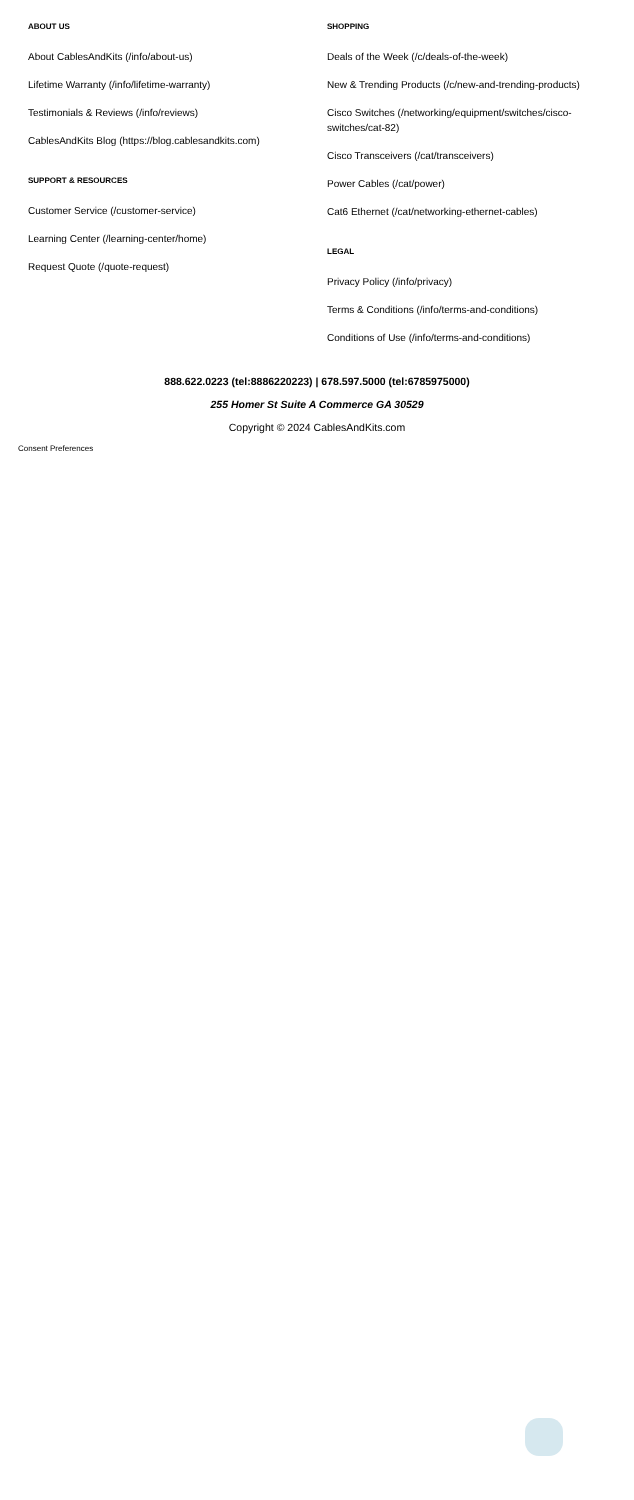ABOUT US
About CablesAndKits (/info/about-us)
Lifetime Warranty (/info/lifetime-warranty)
Testimonials & Reviews (/info/reviews)
CablesAndKits Blog (https://blog.cablesandkits.com)
SUPPORT & RESOURCES
Customer Service (/customer-service)
Learning Center (/learning-center/home)
Request Quote (/quote-request)
SHOPPING
Deals of the Week (/c/deals-of-the-week)
New & Trending Products (/c/new-and-trending-products)
Cisco Switches (/networking/equipment/switches/cisco-switches/cat-82)
Cisco Transceivers (/cat/transceivers)
Power Cables (/cat/power)
Cat6 Ethernet (/cat/networking-ethernet-cables)
LEGAL
Privacy Policy (/info/privacy)
Terms & Conditions (/info/terms-and-conditions)
Conditions of Use (/info/terms-and-conditions)
888.622.0223 (tel:8886220223) | 678.597.5000 (tel:6785975000)
255 Homer St Suite A Commerce GA 30529
Copyright © 2024 CablesAndKits.com
Consent Preferences